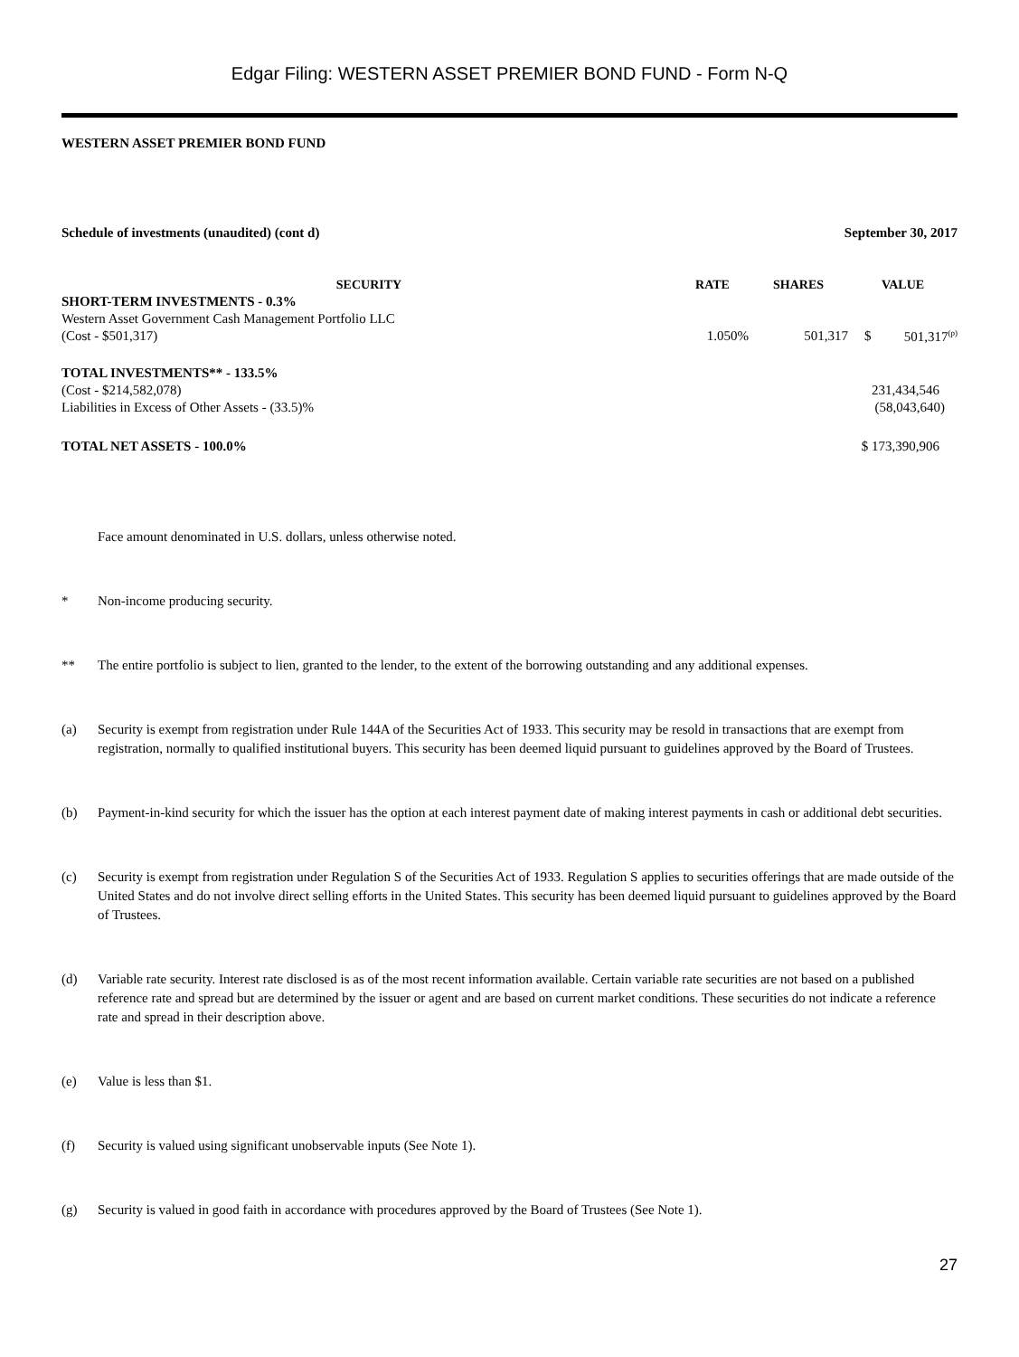Edgar Filing: WESTERN ASSET PREMIER BOND FUND - Form N-Q
WESTERN ASSET PREMIER BOND FUND
Schedule of investments (unaudited) (cont d) September 30, 2017
| SECURITY | RATE | SHARES | VALUE | |
| --- | --- | --- | --- | --- |
| SHORT-TERM INVESTMENTS - 0.3% | | | | |
| Western Asset Government Cash Management Portfolio LLC | | | | |
| (Cost - $501,317) | 1.050% | 501,317 | $ | 501,317<sup>(p)</sup> |
| TOTAL INVESTMENTS** - 133.5% | | | | |
| (Cost - $214,582,078) | | | 231,434,546 | |
| Liabilities in Excess of Other Assets - (33.5)% | | | (58,043,640) | |
| TOTAL NET ASSETS - 100.0% | | | $ 173,390,906 | |
Face amount denominated in U.S. dollars, unless otherwise noted.
* Non-income producing security.
** The entire portfolio is subject to lien, granted to the lender, to the extent of the borrowing outstanding and any additional expenses.
(a) Security is exempt from registration under Rule 144A of the Securities Act of 1933. This security may be resold in transactions that are exempt from registration, normally to qualified institutional buyers. This security has been deemed liquid pursuant to guidelines approved by the Board of Trustees.
(b) Payment-in-kind security for which the issuer has the option at each interest payment date of making interest payments in cash or additional debt securities.
(c) Security is exempt from registration under Regulation S of the Securities Act of 1933. Regulation S applies to securities offerings that are made outside of the United States and do not involve direct selling efforts in the United States. This security has been deemed liquid pursuant to guidelines approved by the Board of Trustees.
(d) Variable rate security. Interest rate disclosed is as of the most recent information available. Certain variable rate securities are not based on a published reference rate and spread but are determined by the issuer or agent and are based on current market conditions. These securities do not indicate a reference rate and spread in their description above.
(e) Value is less than $1.
(f) Security is valued using significant unobservable inputs (See Note 1).
(g) Security is valued in good faith in accordance with procedures approved by the Board of Trustees (See Note 1).
27